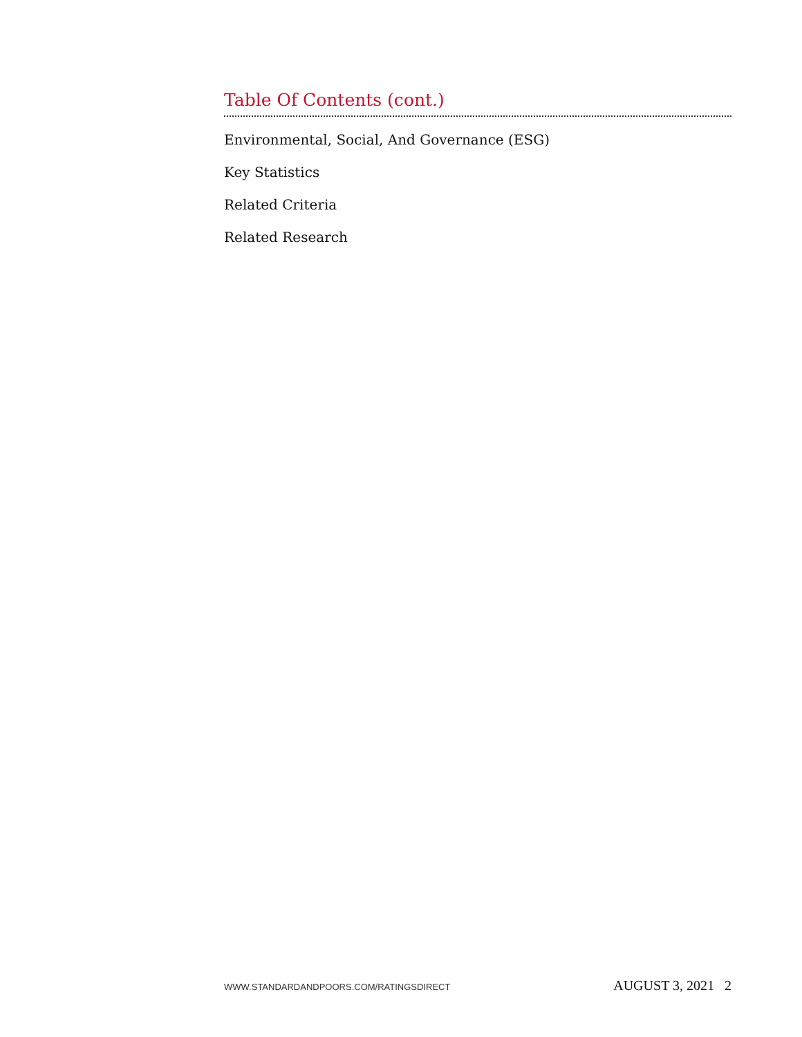Table Of Contents (cont.)
Environmental, Social, And Governance (ESG)
Key Statistics
Related Criteria
Related Research
WWW.STANDARDANDPOORS.COM/RATINGSDIRECT AUGUST 3, 2021 2